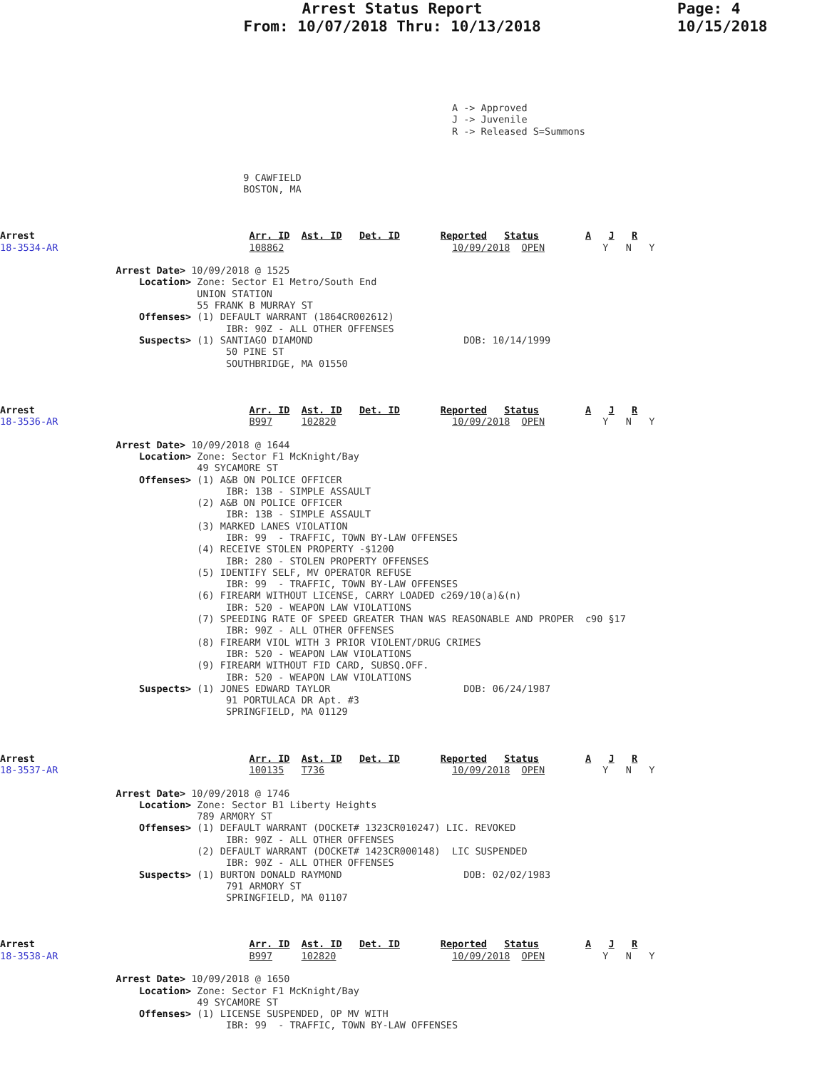Arrest Status Report
From: 10/07/2018 Thru: 10/13/2018
Page: 4
10/15/2018
                                                                              A -> Approved
                                                                              J -> Juvenile
                                                                              R -> Released S=Summons



                                          9 CAWFIELD
                                          BOSTON, MA



Arrest                                     Arr. ID  Ast. ID   Det. ID       Reported   Status        A   J   R
18-3534-AR                                 108862                             10/09/2018  OPEN          Y   N   Y

                    Arrest Date> 10/09/2018 @ 1525
                        Location> Zone: Sector E1 Metro/South End
                                  UNION STATION
                                  55 FRANK B MURRAY ST
                        Offenses> (1) DEFAULT WARRANT (1864CR002612)
                                       IBR: 90Z - ALL OTHER OFFENSES
                        Suspects> (1) SANTIAGO DIAMOND                          DOB: 10/14/1999
                                       50 PINE ST
                                       SOUTHBRIDGE, MA 01550



Arrest                                     Arr. ID  Ast. ID   Det. ID       Reported   Status        A   J   R
18-3536-AR                                 B997     102820                    10/09/2018  OPEN          Y   N   Y

                    Arrest Date> 10/09/2018 @ 1644
                        Location> Zone: Sector F1 McKnight/Bay
                                  49 SYCAMORE ST
                        Offenses> (1) A&B ON POLICE OFFICER
                                       IBR: 13B - SIMPLE ASSAULT
                                  (2) A&B ON POLICE OFFICER
                                       IBR: 13B - SIMPLE ASSAULT
                                  (3) MARKED LANES VIOLATION
                                       IBR: 99  - TRAFFIC, TOWN BY-LAW OFFENSES
                                  (4) RECEIVE STOLEN PROPERTY -$1200
                                       IBR: 280 - STOLEN PROPERTY OFFENSES
                                  (5) IDENTIFY SELF, MV OPERATOR REFUSE
                                       IBR: 99  - TRAFFIC, TOWN BY-LAW OFFENSES
                                  (6) FIREARM WITHOUT LICENSE, CARRY LOADED c269/10(a)&(n)
                                       IBR: 520 - WEAPON LAW VIOLATIONS
                                  (7) SPEEDING RATE OF SPEED GREATER THAN WAS REASONABLE AND PROPER  c90 §17
                                       IBR: 90Z - ALL OTHER OFFENSES
                                  (8) FIREARM VIOL WITH 3 PRIOR VIOLENT/DRUG CRIMES
                                       IBR: 520 - WEAPON LAW VIOLATIONS
                                  (9) FIREARM WITHOUT FID CARD, SUBSQ.OFF.
                                       IBR: 520 - WEAPON LAW VIOLATIONS
                        Suspects> (1) JONES EDWARD TAYLOR                       DOB: 06/24/1987
                                       91 PORTULACA DR Apt. #3
                                       SPRINGFIELD, MA 01129



Arrest                                     Arr. ID  Ast. ID   Det. ID       Reported   Status        A   J   R
18-3537-AR                                 100135   T736                      10/09/2018  OPEN          Y   N   Y

                    Arrest Date> 10/09/2018 @ 1746
                        Location> Zone: Sector B1 Liberty Heights
                                  789 ARMORY ST
                        Offenses> (1) DEFAULT WARRANT (DOCKET# 1323CR010247) LIC. REVOKED
                                       IBR: 90Z - ALL OTHER OFFENSES
                                  (2) DEFAULT WARRANT (DOCKET# 1423CR000148)  LIC SUSPENDED
                                       IBR: 90Z - ALL OTHER OFFENSES
                        Suspects> (1) BURTON DONALD RAYMOND                     DOB: 02/02/1983
                                       791 ARMORY ST
                                       SPRINGFIELD, MA 01107



Arrest                                     Arr. ID  Ast. ID   Det. ID       Reported   Status        A   J   R
18-3538-AR                                 B997     102820                    10/09/2018  OPEN          Y   N   Y

                    Arrest Date> 10/09/2018 @ 1650
                        Location> Zone: Sector F1 McKnight/Bay
                                  49 SYCAMORE ST
                        Offenses> (1) LICENSE SUSPENDED, OP MV WITH
                                       IBR: 99  - TRAFFIC, TOWN BY-LAW OFFENSES